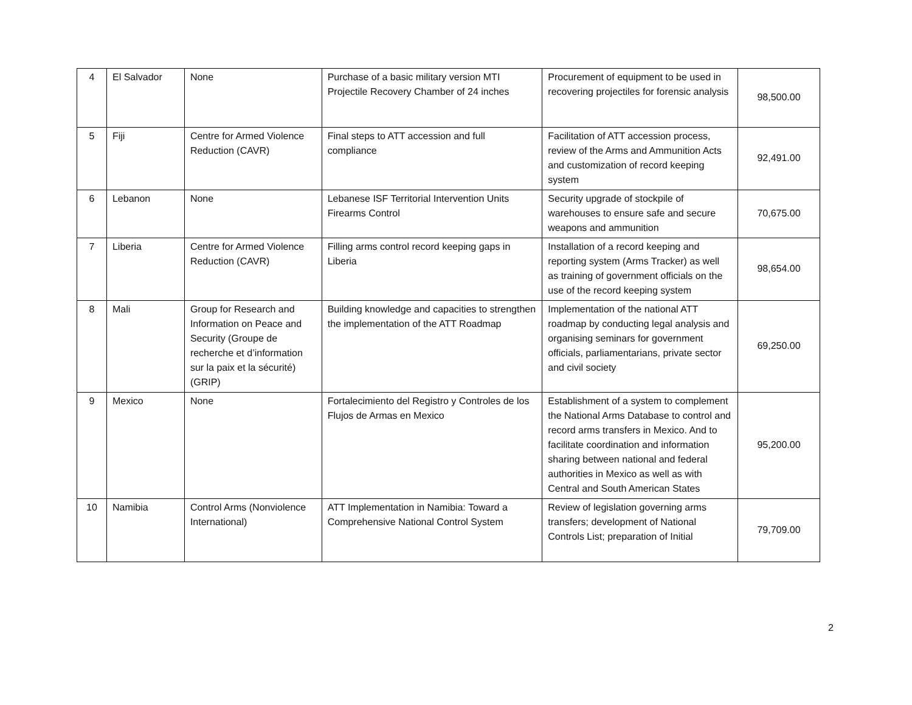| 4 | El Salvador | None | Purchase of a basic military version MTI Projectile Recovery Chamber of 24 inches | Procurement of equipment to be used in recovering projectiles for forensic analysis | 98,500.00 |
| 5 | Fiji | Centre for Armed Violence Reduction (CAVR) | Final steps to ATT accession and full compliance | Facilitation of ATT accession process, review of the Arms and Ammunition Acts and customization of record keeping system | 92,491.00 |
| 6 | Lebanon | None | Lebanese ISF Territorial Intervention Units Firearms Control | Security upgrade of stockpile of warehouses to ensure safe and secure weapons and ammunition | 70,675.00 |
| 7 | Liberia | Centre for Armed Violence Reduction (CAVR) | Filling arms control record keeping gaps in Liberia | Installation of a record keeping and reporting system (Arms Tracker) as well as training of government officials on the use of the record keeping system | 98,654.00 |
| 8 | Mali | Group for Research and Information on Peace and Security (Groupe de recherche et d’information sur la paix et la sécurité) (GRIP) | Building knowledge and capacities to strengthen the implementation of the ATT Roadmap | Implementation of the national ATT roadmap by conducting legal analysis and organising seminars for government officials, parliamentarians, private sector and civil society | 69,250.00 |
| 9 | Mexico | None | Fortalecimiento del Registro y Controles de los Flujos de Armas en Mexico | Establishment of a system to complement the National Arms Database to control and record arms transfers in Mexico. And to facilitate coordination and information sharing between national and federal authorities in Mexico as well as with Central and South American States | 95,200.00 |
| 10 | Namibia | Control Arms (Nonviolence International) | ATT Implementation in Namibia: Toward a Comprehensive National Control System | Review of legislation governing arms transfers; development of National Controls List; preparation of Initial | 79,709.00 |
2